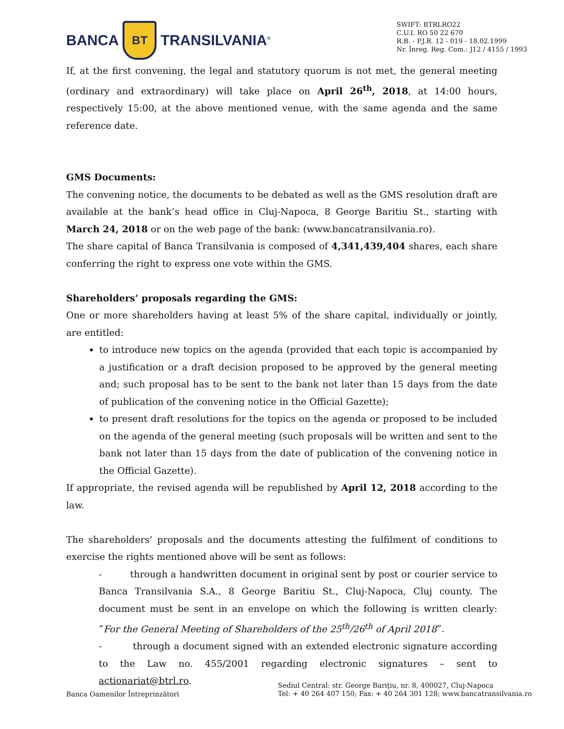BANCA
BT
TRANSILVANIA<sup>®</sup>
SWIFT: BTRLRO22
C.U.I. RO 50 22 670
R.B. - P.J.R. 12 - 019 - 18.02.1999
Nr. Înreg. Reg. Com.: J12 / 4155 / 1993
If, at the first convening, the legal and statutory quorum is not met, the general meeting (ordinary and extraordinary) will take place on April 26<sup>th</sup>, 2018, at 14:00 hours, respectively 15:00, at the above mentioned venue, with the same agenda and the same reference date.
GMS Documents:
The convening notice, the documents to be debated as well as the GMS resolution draft are available at the bank’s head office in Cluj-Napoca, 8 George Baritiu St., starting with March 24, 2018 or on the web page of the bank: (www.bancatransilvania.ro).
The share capital of Banca Transilvania is composed of 4,341,439,404 shares, each share conferring the right to express one vote within the GMS.
Shareholders’ proposals regarding the GMS:
One or more shareholders having at least 5% of the share capital, individually or jointly, are entitled:
to introduce new topics on the agenda (provided that each topic is accompanied by a justification or a draft decision proposed to be approved by the general meeting and; such proposal has to be sent to the bank not later than 15 days from the date of publication of the convening notice in the Official Gazette);
to present draft resolutions for the topics on the agenda or proposed to be included on the agenda of the general meeting (such proposals will be written and sent to the bank not later than 15 days from the date of publication of the convening notice in the Official Gazette).
If appropriate, the revised agenda will be republished by April 12, 2018 according to the law.
The shareholders’ proposals and the documents attesting the fulfilment of conditions to exercise the rights mentioned above will be sent as follows:
- through a handwritten document in original sent by post or courier service to Banca Transilvania S.A., 8 George Baritiu St., Cluj-Napoca, Cluj county. The document must be sent in an envelope on which the following is written clearly: “For the General Meeting of Shareholders of the 25<sup>th</sup>/26<sup>th</sup> of April 2018”.
- through a document signed with an extended electronic signature according to the Law no. 455/2001 regarding electronic signatures – sent to actionariat@btrl.ro.
Banca Oamenilor Întreprinzători
Sediul Central: str. George Bariţiu, nr. 8, 400027, Cluj-Napoca
Tel: + 40 264 407 150; Fax: + 40 264 301 128; www.bancatransilvania.ro